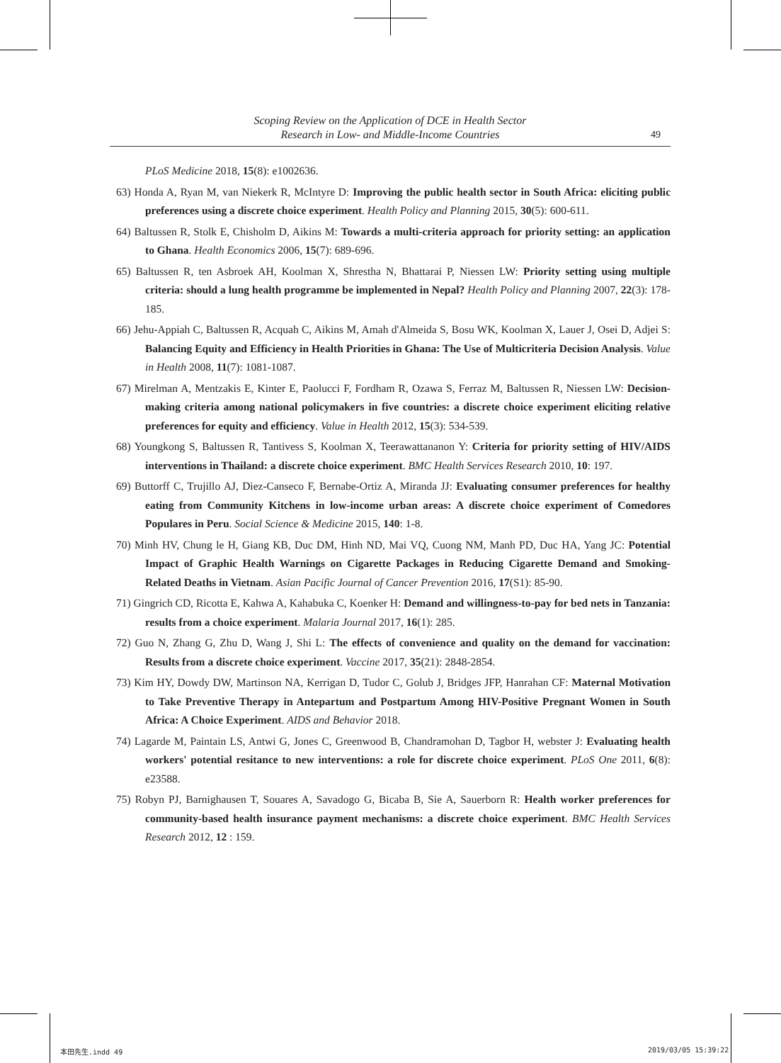Scoping Review on the Application of DCE in Health Sector
Research in Low- and Middle-Income Countries
49
PLoS Medicine 2018, 15(8): e1002636.
63) Honda A, Ryan M, van Niekerk R, McIntyre D: Improving the public health sector in South Africa: eliciting public preferences using a discrete choice experiment. Health Policy and Planning 2015, 30(5): 600-611.
64) Baltussen R, Stolk E, Chisholm D, Aikins M: Towards a multi-criteria approach for priority setting: an application to Ghana. Health Economics 2006, 15(7): 689-696.
65) Baltussen R, ten Asbroek AH, Koolman X, Shrestha N, Bhattarai P, Niessen LW: Priority setting using multiple criteria: should a lung health programme be implemented in Nepal? Health Policy and Planning 2007, 22(3): 178-185.
66) Jehu-Appiah C, Baltussen R, Acquah C, Aikins M, Amah d'Almeida S, Bosu WK, Koolman X, Lauer J, Osei D, Adjei S: Balancing Equity and Efficiency in Health Priorities in Ghana: The Use of Multicriteria Decision Analysis. Value in Health 2008, 11(7): 1081-1087.
67) Mirelman A, Mentzakis E, Kinter E, Paolucci F, Fordham R, Ozawa S, Ferraz M, Baltussen R, Niessen LW: Decision-making criteria among national policymakers in five countries: a discrete choice experiment eliciting relative preferences for equity and efficiency. Value in Health 2012, 15(3): 534-539.
68) Youngkong S, Baltussen R, Tantivess S, Koolman X, Teerawattananon Y: Criteria for priority setting of HIV/AIDS interventions in Thailand: a discrete choice experiment. BMC Health Services Research 2010, 10: 197.
69) Buttorff C, Trujillo AJ, Diez-Canseco F, Bernabe-Ortiz A, Miranda JJ: Evaluating consumer preferences for healthy eating from Community Kitchens in low-income urban areas: A discrete choice experiment of Comedores Populares in Peru. Social Science & Medicine 2015, 140: 1-8.
70) Minh HV, Chung le H, Giang KB, Duc DM, Hinh ND, Mai VQ, Cuong NM, Manh PD, Duc HA, Yang JC: Potential Impact of Graphic Health Warnings on Cigarette Packages in Reducing Cigarette Demand and Smoking-Related Deaths in Vietnam. Asian Pacific Journal of Cancer Prevention 2016, 17(S1): 85-90.
71) Gingrich CD, Ricotta E, Kahwa A, Kahabuka C, Koenker H: Demand and willingness-to-pay for bed nets in Tanzania: results from a choice experiment. Malaria Journal 2017, 16(1): 285.
72) Guo N, Zhang G, Zhu D, Wang J, Shi L: The effects of convenience and quality on the demand for vaccination: Results from a discrete choice experiment. Vaccine 2017, 35(21): 2848-2854.
73) Kim HY, Dowdy DW, Martinson NA, Kerrigan D, Tudor C, Golub J, Bridges JFP, Hanrahan CF: Maternal Motivation to Take Preventive Therapy in Antepartum and Postpartum Among HIV-Positive Pregnant Women in South Africa: A Choice Experiment. AIDS and Behavior 2018.
74) Lagarde M, Paintain LS, Antwi G, Jones C, Greenwood B, Chandramohan D, Tagbor H, webster J: Evaluating health workers' potential resitance to new interventions: a role for discrete choice experiment. PLoS One 2011, 6(8): e23588.
75) Robyn PJ, Barnighausen T, Souares A, Savadogo G, Bicaba B, Sie A, Sauerborn R: Health worker preferences for community-based health insurance payment mechanisms: a discrete choice experiment. BMC Health Services Research 2012, 12 : 159.
本田先生.indd 49 2019/03/05 15:39:22